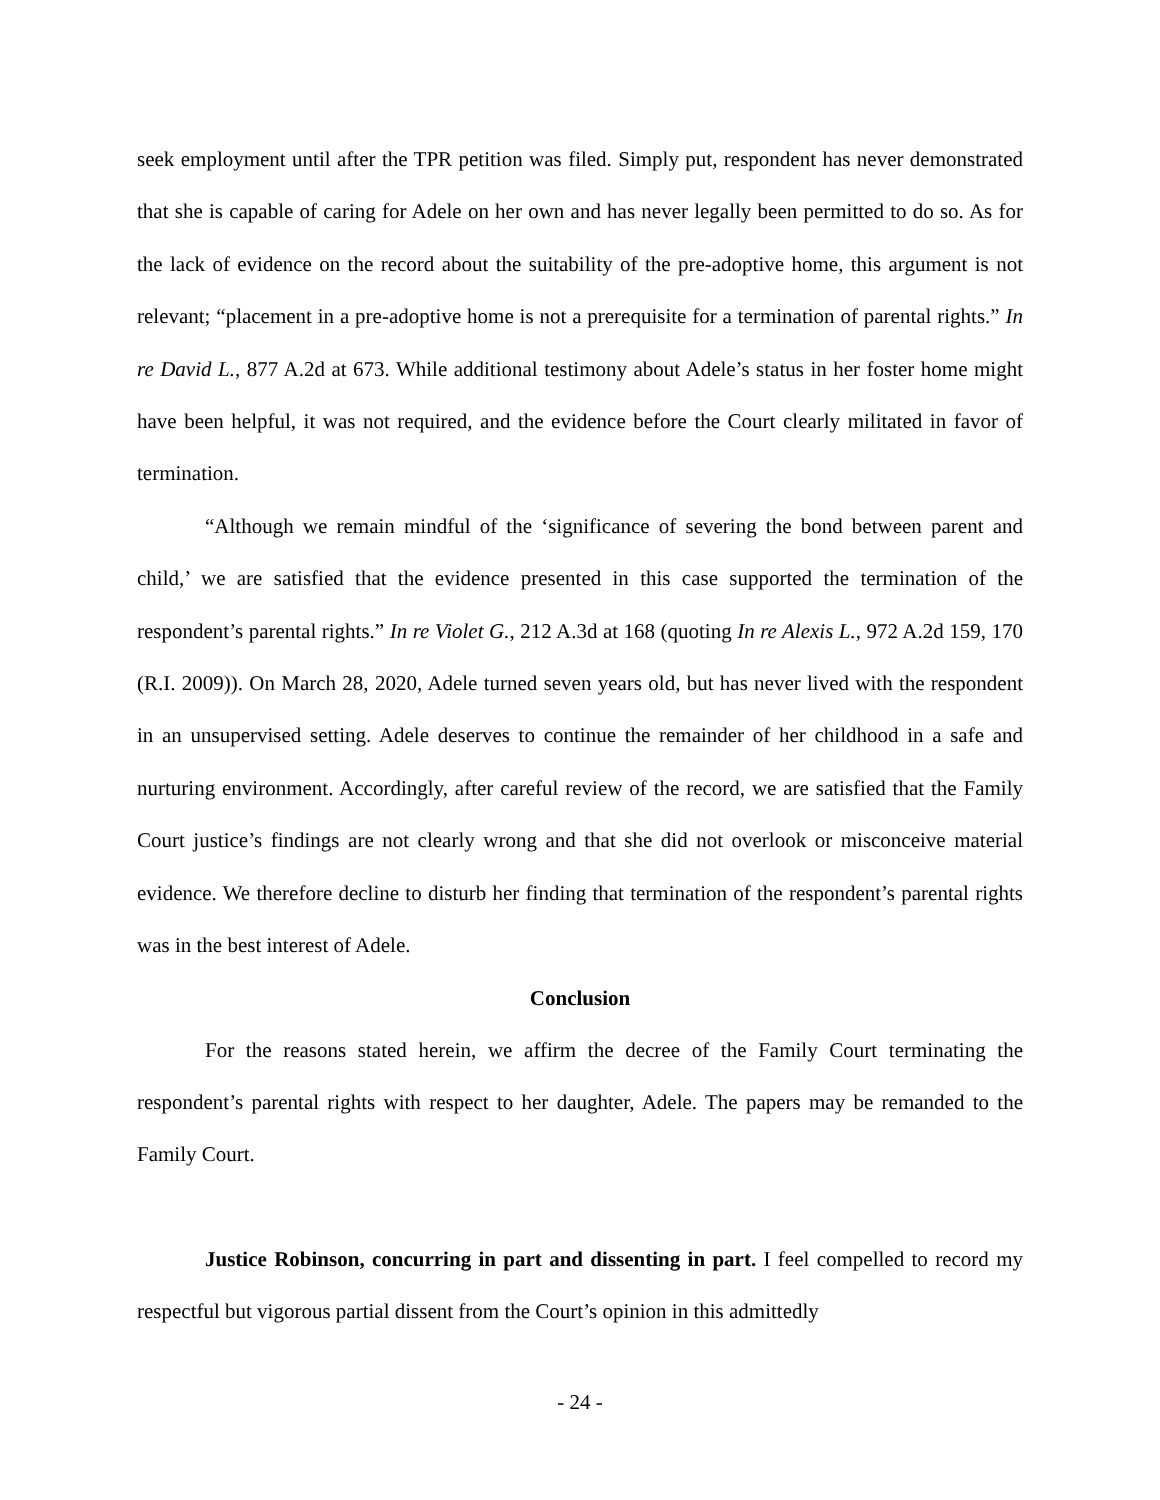seek employment until after the TPR petition was filed. Simply put, respondent has never demonstrated that she is capable of caring for Adele on her own and has never legally been permitted to do so. As for the lack of evidence on the record about the suitability of the pre-adoptive home, this argument is not relevant; “placement in a pre-adoptive home is not a prerequisite for a termination of parental rights.” In re David L., 877 A.2d at 673. While additional testimony about Adele’s status in her foster home might have been helpful, it was not required, and the evidence before the Court clearly militated in favor of termination.
“Although we remain mindful of the ‘significance of severing the bond between parent and child,’ we are satisfied that the evidence presented in this case supported the termination of the respondent’s parental rights.” In re Violet G., 212 A.3d at 168 (quoting In re Alexis L., 972 A.2d 159, 170 (R.I. 2009)). On March 28, 2020, Adele turned seven years old, but has never lived with the respondent in an unsupervised setting. Adele deserves to continue the remainder of her childhood in a safe and nurturing environment. Accordingly, after careful review of the record, we are satisfied that the Family Court justice’s findings are not clearly wrong and that she did not overlook or misconceive material evidence. We therefore decline to disturb her finding that termination of the respondent’s parental rights was in the best interest of Adele.
Conclusion
For the reasons stated herein, we affirm the decree of the Family Court terminating the respondent’s parental rights with respect to her daughter, Adele. The papers may be remanded to the Family Court.
Justice Robinson, concurring in part and dissenting in part. I feel compelled to record my respectful but vigorous partial dissent from the Court’s opinion in this admittedly
- 24 -